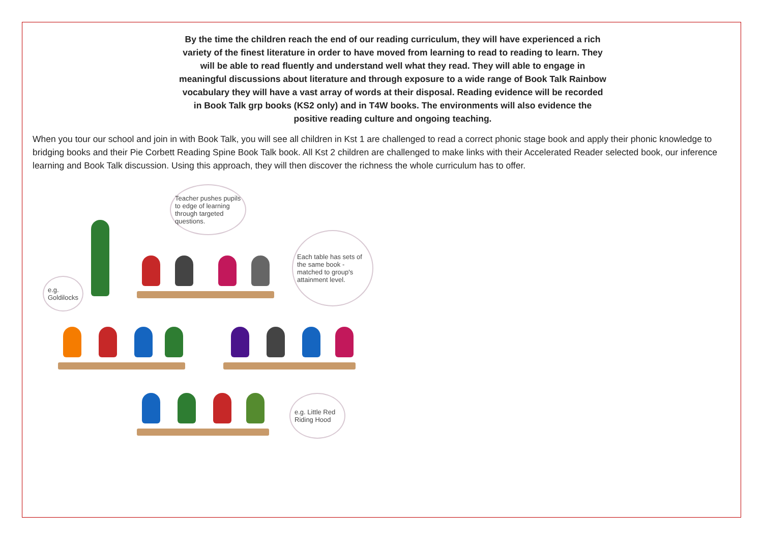By the time the children reach the end of our reading curriculum, they will have experienced a rich variety of the finest literature in order to have moved from learning to read to reading to learn. They will be able to read fluently and understand well what they read. They will able to engage in meaningful discussions about literature and through exposure to a wide range of Book Talk Rainbow vocabulary they will have a vast array of words at their disposal. Reading evidence will be recorded in Book Talk grp books (KS2 only) and in T4W books. The environments will also evidence the positive reading culture and ongoing teaching.
When you tour our school and join in with Book Talk, you will see all children in Kst 1 are challenged to read a correct phonic stage book and apply their phonic knowledge to bridging books and their Pie Corbett Reading Spine Book Talk book. All Kst 2 children are challenged to make links with their Accelerated Reader selected book, our inference learning and Book Talk discussion. Using this approach, they will then discover the richness the whole curriculum has to offer.
Teacher pushes pupils to edge of learning through targeted questions.
Each table has sets of the same book - matched to group's attainment level.
e.g. Goldilocks
e.g. Little Red Riding Hood